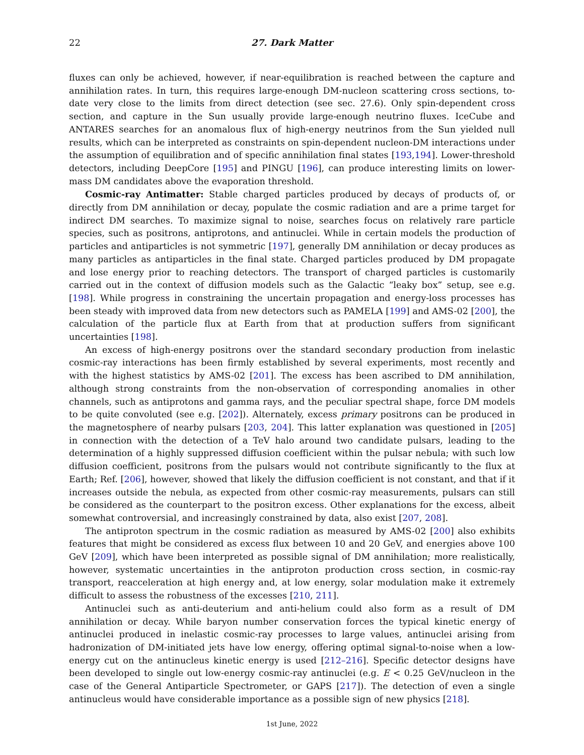22 27. Dark Matter
fluxes can only be achieved, however, if near-equilibration is reached between the capture and annihilation rates. In turn, this requires large-enough DM-nucleon scattering cross sections, to-date very close to the limits from direct detection (see sec. 27.6). Only spin-dependent cross section, and capture in the Sun usually provide large-enough neutrino fluxes. IceCube and ANTARES searches for an anomalous flux of high-energy neutrinos from the Sun yielded null results, which can be interpreted as constraints on spin-dependent nucleon-DM interactions under the assumption of equilibration and of specific annihilation final states [193,194]. Lower-threshold detectors, including DeepCore [195] and PINGU [196], can produce interesting limits on lower-mass DM candidates above the evaporation threshold.
Cosmic-ray Antimatter: Stable charged particles produced by decays of products of, or directly from DM annihilation or decay, populate the cosmic radiation and are a prime target for indirect DM searches. To maximize signal to noise, searches focus on relatively rare particle species, such as positrons, antiprotons, and antinuclei. While in certain models the production of particles and antiparticles is not symmetric [197], generally DM annihilation or decay produces as many particles as antiparticles in the final state. Charged particles produced by DM propagate and lose energy prior to reaching detectors. The transport of charged particles is customarily carried out in the context of diffusion models such as the Galactic “leaky box” setup, see e.g. [198]. While progress in constraining the uncertain propagation and energy-loss processes has been steady with improved data from new detectors such as PAMELA [199] and AMS-02 [200], the calculation of the particle flux at Earth from that at production suffers from significant uncertainties [198].
An excess of high-energy positrons over the standard secondary production from inelastic cosmic-ray interactions has been firmly established by several experiments, most recently and with the highest statistics by AMS-02 [201]. The excess has been ascribed to DM annihilation, although strong constraints from the non-observation of corresponding anomalies in other channels, such as antiprotons and gamma rays, and the peculiar spectral shape, force DM models to be quite convoluted (see e.g. [202]). Alternately, excess primary positrons can be produced in the magnetosphere of nearby pulsars [203, 204]. This latter explanation was questioned in [205] in connection with the detection of a TeV halo around two candidate pulsars, leading to the determination of a highly suppressed diffusion coefficient within the pulsar nebula; with such low diffusion coefficient, positrons from the pulsars would not contribute significantly to the flux at Earth; Ref. [206], however, showed that likely the diffusion coefficient is not constant, and that if it increases outside the nebula, as expected from other cosmic-ray measurements, pulsars can still be considered as the counterpart to the positron excess. Other explanations for the excess, albeit somewhat controversial, and increasingly constrained by data, also exist [207, 208].
The antiproton spectrum in the cosmic radiation as measured by AMS-02 [200] also exhibits features that might be considered as excess flux between 10 and 20 GeV, and energies above 100 GeV [209], which have been interpreted as possible signal of DM annihilation; more realistically, however, systematic uncertainties in the antiproton production cross section, in cosmic-ray transport, reacceleration at high energy and, at low energy, solar modulation make it extremely difficult to assess the robustness of the excesses [210, 211].
Antinuclei such as anti-deuterium and anti-helium could also form as a result of DM annihilation or decay. While baryon number conservation forces the typical kinetic energy of antinuclei produced in inelastic cosmic-ray processes to large values, antinuclei arising from hadronization of DM-initiated jets have low energy, offering optimal signal-to-noise when a low-energy cut on the antinucleus kinetic energy is used [212–216]. Specific detector designs have been developed to single out low-energy cosmic-ray antinuclei (e.g. E < 0.25 GeV/nucleon in the case of the General Antiparticle Spectrometer, or GAPS [217]). The detection of even a single antinucleus would have considerable importance as a possible sign of new physics [218].
1st June, 2022